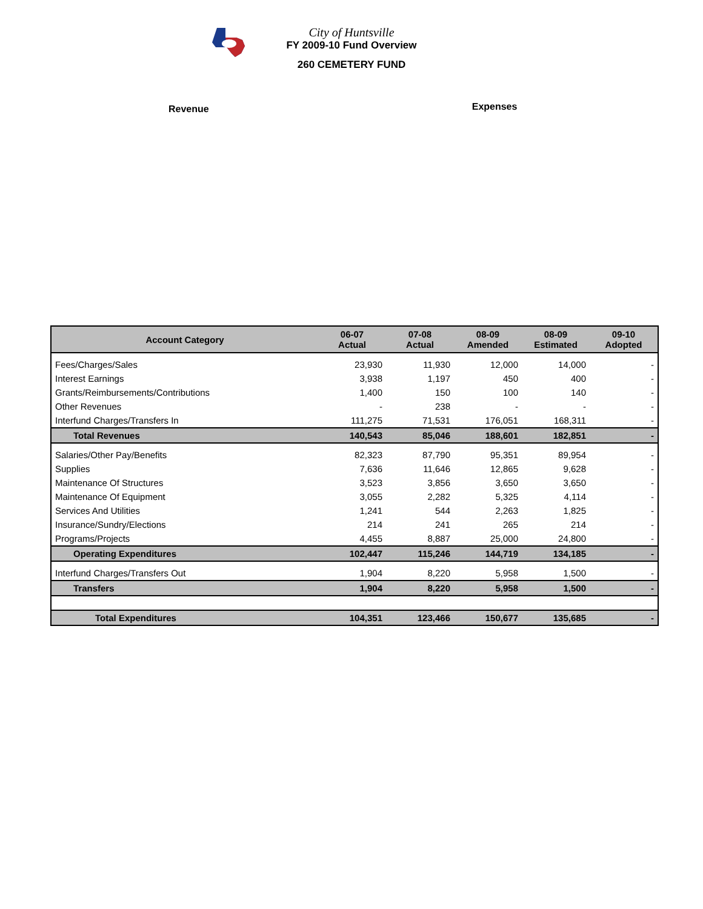City of Huntsville
FY 2009-10 Fund Overview
260 CEMETERY FUND
Revenue
Expenses
| Account Category | 06-07 Actual | 07-08 Actual | 08-09 Amended | 08-09 Estimated | 09-10 Adopted |
| --- | --- | --- | --- | --- | --- |
| Fees/Charges/Sales | 23,930 | 11,930 | 12,000 | 14,000 | - |
| Interest Earnings | 3,938 | 1,197 | 450 | 400 | - |
| Grants/Reimbursements/Contributions | 1,400 | 150 | 100 | 140 | - |
| Other Revenues | - | 238 | - | - | - |
| Interfund Charges/Transfers In | 111,275 | 71,531 | 176,051 | 168,311 | - |
| Total Revenues | 140,543 | 85,046 | 188,601 | 182,851 | - |
| Salaries/Other Pay/Benefits | 82,323 | 87,790 | 95,351 | 89,954 | - |
| Supplies | 7,636 | 11,646 | 12,865 | 9,628 | - |
| Maintenance Of Structures | 3,523 | 3,856 | 3,650 | 3,650 | - |
| Maintenance Of Equipment | 3,055 | 2,282 | 5,325 | 4,114 | - |
| Services And Utilities | 1,241 | 544 | 2,263 | 1,825 | - |
| Insurance/Sundry/Elections | 214 | 241 | 265 | 214 | - |
| Programs/Projects | 4,455 | 8,887 | 25,000 | 24,800 | - |
| Operating Expenditures | 102,447 | 115,246 | 144,719 | 134,185 | - |
| Interfund Charges/Transfers Out | 1,904 | 8,220 | 5,958 | 1,500 | - |
| Transfers | 1,904 | 8,220 | 5,958 | 1,500 | - |
| Total Expenditures | 104,351 | 123,466 | 150,677 | 135,685 | - |